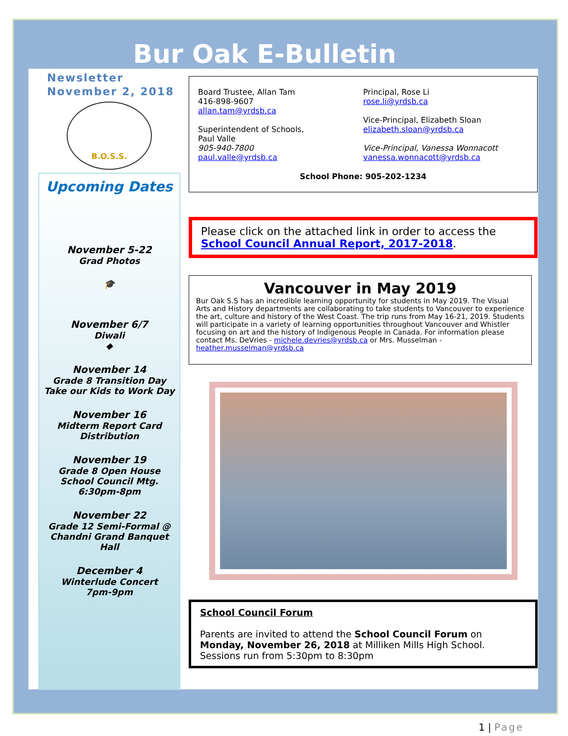Bur Oak E-Bulletin
Newsletter
November 2, 2018
B.O.S.S.
Upcoming Dates
November 5-22
Grad Photos
🎓
November 6/7
Diwali
◆
November 14
Grade 8 Transition Day
Take our Kids to Work Day
November 16
Midterm Report Card
Distribution
November 19
Grade 8 Open House
School Council Mtg.
6:30pm-8pm
November 22
Grade 12 Semi-Formal @
Chandni Grand Banquet
Hall
December 4
Winterlude Concert
7pm-9pm
Board Trustee, Allan Tam
416-898-9607
allan.tam@yrdsb.ca
Superintendent of Schools,
Paul Valle
905-940-7800
paul.valle@yrdsb.ca
Principal, Rose Li
rose.li@yrdsb.ca
Vice-Principal, Elizabeth Sloan
elizabeth.sloan@yrdsb.ca
Vice-Principal, Vanessa Wonnacott
vanessa.wonnacott@yrdsb.ca
School Phone: 905-202-1234
Please click on the attached link in order to access the School Council Annual Report, 2017-2018.
Vancouver in May 2019
Bur Oak S.S has an incredible learning opportunity for students in May 2019. The Visual Arts and History departments are collaborating to take students to Vancouver to experience the art, culture and history of the West Coast. The trip runs from May 16-21, 2019. Students will participate in a variety of learning opportunities throughout Vancouver and Whistler focusing on art and the history of Indigenous People in Canada. For information please contact Ms. DeVries - michele.devries@yrdsb.ca or Mrs. Musselman - heather.musselman@yrdsb.ca
School Council Forum
Parents are invited to attend the School Council Forum on Monday, November 26, 2018 at Milliken Mills High School. Sessions run from 5:30pm to 8:30pm
1 | Page